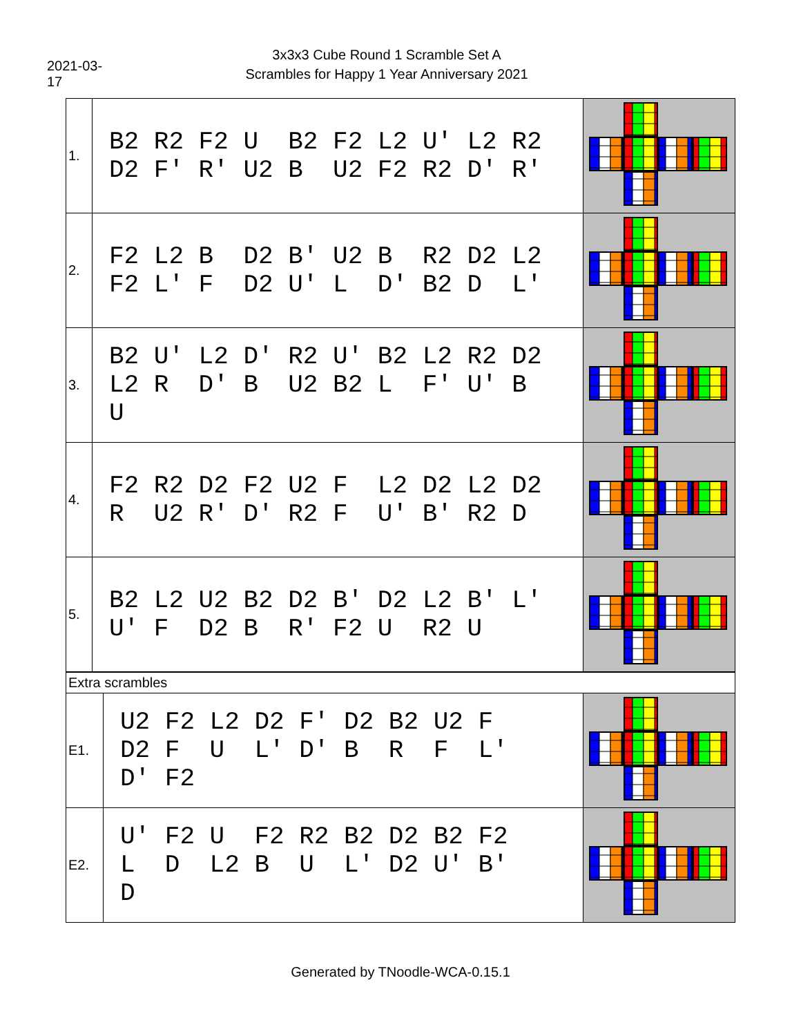2021-03-17
3x3x3 Cube Round 1 Scramble Set A
Scrambles for Happy 1 Year Anniversary 2021
| 1. | B2 R2 F2 U B2 F2 L2 U' L2 R2 D2 F' R' U2 B U2 F2 R2 D' R' | |
| 2. | F2 L2 B D2 B' U2 B R2 D2 L2 F2 L' F D2 U' L D' B2 D L' | |
| 3. | B2 U' L2 D' R2 U' B2 L2 R2 D2 L2 R D' B U2 B2 L F' U' B U | |
| 4. | F2 R2 D2 F2 U2 F L2 D2 L2 D2 R U2 R' D' R2 F U' B' R2 D | |
| 5. | B2 L2 U2 B2 D2 B' D2 L2 B' L' U' F D2 B R' F2 U R2 U | |
| Extra scrambles | | |
| E1. | U2 F2 L2 D2 F' D2 B2 U2 F D2 F U L' D' B R F L' D' F2 | |
| E2. | U' F2 U F2 R2 B2 D2 B2 F2 L D L2 B U L' D2 U' B' D | |
Generated by TNoodle-WCA-0.15.1